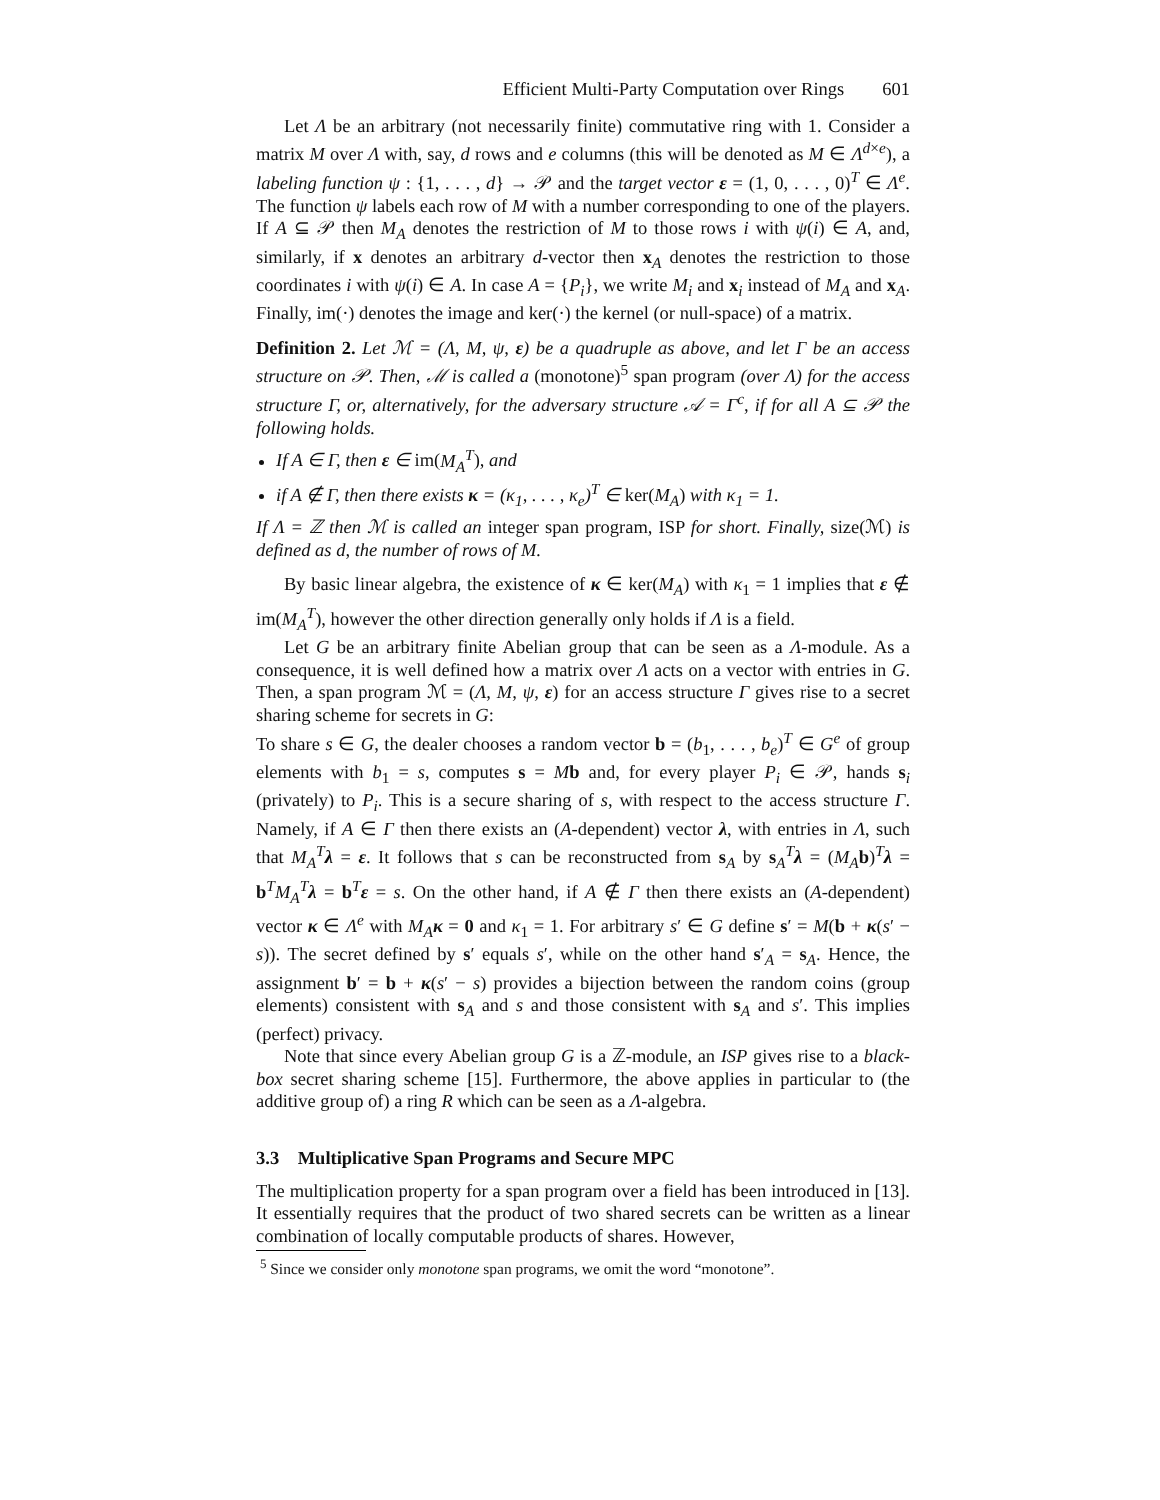Efficient Multi-Party Computation over Rings 601
Let Λ be an arbitrary (not necessarily finite) commutative ring with 1. Consider a matrix M over Λ with, say, d rows and e columns (this will be denoted as M ∈ Λ<sup>d×e</sup>), a labeling function ψ : {1, . . . , d} → 𝒫 and the target vector ε = (1, 0, . . . , 0)<sup>T</sup> ∈ Λ<sup>e</sup>. The function ψ labels each row of M with a number corresponding to one of the players. If A ⊆ 𝒫 then M<sub>A</sub> denotes the restriction of M to those rows i with ψ(i) ∈ A, and, similarly, if x denotes an arbitrary d-vector then x<sub>A</sub> denotes the restriction to those coordinates i with ψ(i) ∈ A. In case A = {P<sub>i</sub>}, we write M<sub>i</sub> and x<sub>i</sub> instead of M<sub>A</sub> and x<sub>A</sub>. Finally, im(·) denotes the image and ker(·) the kernel (or null-space) of a matrix.
Definition 2. Let ℳ = (Λ, M, ψ, ε) be a quadruple as above, and let Γ be an access structure on 𝒫. Then, ℳ is called a (monotone)<sup>5</sup> span program (over Λ) for the access structure Γ, or, alternatively, for the adversary structure 𝒜 = Γ<sup>c</sup>, if for all A ⊆ 𝒫 the following holds.
If A ∈ Γ, then ε ∈ im(M<sub>A</sub><sup>T</sup>), and
if A ∉ Γ, then there exists κ = (κ<sub>1</sub>, . . . , κ<sub>e</sub>)<sup>T</sup> ∈ ker(M<sub>A</sub>) with κ<sub>1</sub> = 1.
If Λ = ℤ then ℳ is called an integer span program, ISP for short. Finally, size(ℳ) is defined as d, the number of rows of M.
By basic linear algebra, the existence of κ ∈ ker(M<sub>A</sub>) with κ<sub>1</sub> = 1 implies that ε ∉ im(M<sub>A</sub><sup>T</sup>), however the other direction generally only holds if Λ is a field.
Let G be an arbitrary finite Abelian group that can be seen as a Λ-module. As a consequence, it is well defined how a matrix over Λ acts on a vector with entries in G. Then, a span program ℳ = (Λ, M, ψ, ε) for an access structure Γ gives rise to a secret sharing scheme for secrets in G:
To share s ∈ G, the dealer chooses a random vector b = (b<sub>1</sub>, . . . , b<sub>e</sub>)<sup>T</sup> ∈ G<sup>e</sup> of group elements with b<sub>1</sub> = s, computes s = Mb and, for every player P<sub>i</sub> ∈ 𝒫, hands s<sub>i</sub> (privately) to P<sub>i</sub>. This is a secure sharing of s, with respect to the access structure Γ. Namely, if A ∈ Γ then there exists an (A-dependent) vector λ, with entries in Λ, such that M<sub>A</sub><sup>T</sup> λ = ε. It follows that s can be reconstructed from s<sub>A</sub> by s<sub>A</sub><sup>T</sup>λ = (M<sub>A</sub> b)<sup>T</sup>λ = b<sup>T</sup>M<sub>A</sub><sup>T</sup> λ = b<sup>T</sup>ε = s. On the other hand, if A ∉ Γ then there exists an (A-dependent) vector κ ∈ Λ<sup>e</sup> with M<sub>A</sub> κ = 0 and κ<sub>1</sub> = 1. For arbitrary s′ ∈ G define s′ = M(b + κ(s′ − s)). The secret defined by s′ equals s′, while on the other hand s′<sub>A</sub> = s<sub>A</sub>. Hence, the assignment b′ = b + κ(s′ − s) provides a bijection between the random coins (group elements) consistent with s<sub>A</sub> and s and those consistent with s<sub>A</sub> and s′. This implies (perfect) privacy.
Note that since every Abelian group G is a ℤ-module, an ISP gives rise to a black-box secret sharing scheme [15]. Furthermore, the above applies in particular to (the additive group of) a ring R which can be seen as a Λ-algebra.
3.3 Multiplicative Span Programs and Secure MPC
The multiplication property for a span program over a field has been introduced in [13]. It essentially requires that the product of two shared secrets can be written as a linear combination of locally computable products of shares. However,
<sup>5</sup> Since we consider only monotone span programs, we omit the word “monotone”.